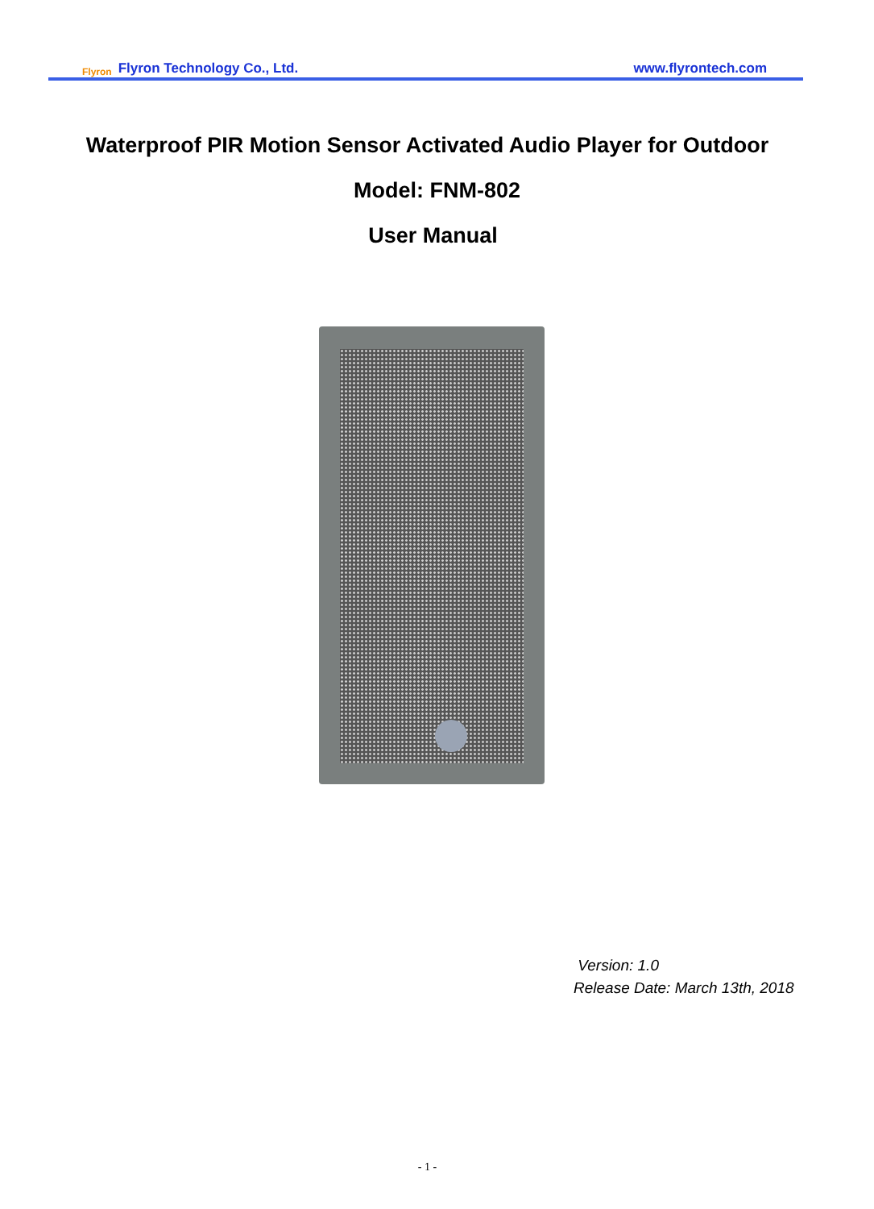Flyron Flyron Technology Co., Ltd.
www.flyrontech.com
Waterproof PIR Motion Sensor Activated Audio Player for Outdoor
Model: FNM-802
User Manual
Version: 1.0
Release Date: March 13th, 2018
- 1 -